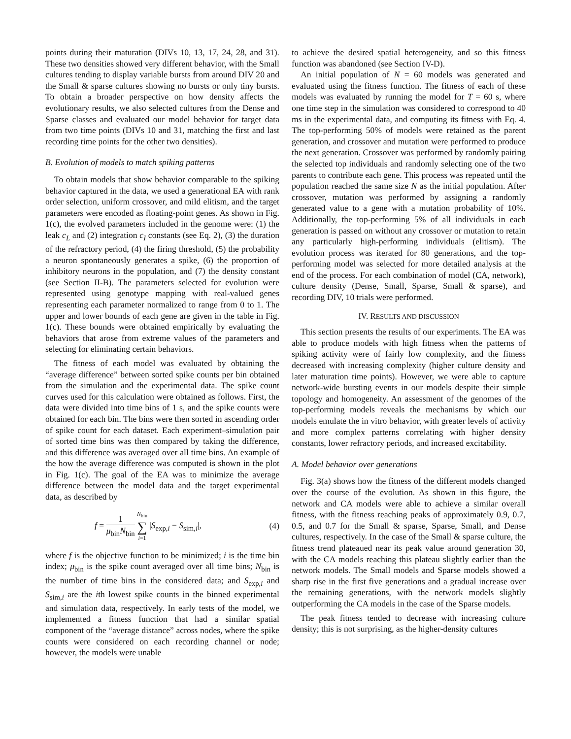points during their maturation (DIVs 10, 13, 17, 24, 28, and 31). These two densities showed very different behavior, with the Small cultures tending to display variable bursts from around DIV 20 and the Small & sparse cultures showing no bursts or only tiny bursts. To obtain a broader perspective on how density affects the evolutionary results, we also selected cultures from the Dense and Sparse classes and evaluated our model behavior for target data from two time points (DIVs 10 and 31, matching the first and last recording time points for the other two densities).
B. Evolution of models to match spiking patterns
To obtain models that show behavior comparable to the spiking behavior captured in the data, we used a generational EA with rank order selection, uniform crossover, and mild elitism, and the target parameters were encoded as floating-point genes. As shown in Fig. 1(c), the evolved parameters included in the genome were: (1) the leak c<sub>L</sub> and (2) integration c<sub>I</sub> constants (see Eq. 2), (3) the duration of the refractory period, (4) the firing threshold, (5) the probability a neuron spontaneously generates a spike, (6) the proportion of inhibitory neurons in the population, and (7) the density constant (see Section II-B). The parameters selected for evolution were represented using genotype mapping with real-valued genes representing each parameter normalized to range from 0 to 1. The upper and lower bounds of each gene are given in the table in Fig. 1(c). These bounds were obtained empirically by evaluating the behaviors that arose from extreme values of the parameters and selecting for eliminating certain behaviors.
The fitness of each model was evaluated by obtaining the “average difference” between sorted spike counts per bin obtained from the simulation and the experimental data. The spike count curves used for this calculation were obtained as follows. First, the data were divided into time bins of 1 s, and the spike counts were obtained for each bin. The bins were then sorted in ascending order of spike count for each dataset. Each experiment–simulation pair of sorted time bins was then compared by taking the difference, and this difference was averaged over all time bins. An example of the how the average difference was computed is shown in the plot in Fig. 1(c). The goal of the EA was to minimize the average difference between the model data and the target experimental data, as described by
f = 1 μ<sub>bin</sub>N<sub>bin</sub> N<sub>bin</sub> ∑ i=1 |S<sub>exp,i</sub> − S<sub>sim,i</sub>|, (4)
where f is the objective function to be minimized; i is the time bin index; μ<sub>bin</sub> is the spike count averaged over all time bins; N<sub>bin</sub> is the number of time bins in the considered data; and S<sub>exp,i</sub> and S<sub>sim,i</sub> are the ith lowest spike counts in the binned experimental and simulation data, respectively. In early tests of the model, we implemented a fitness function that had a similar spatial component of the “average distance” across nodes, where the spike counts were considered on each recording channel or node; however, the models were unable
to achieve the desired spatial heterogeneity, and so this fitness function was abandoned (see Section IV-D).
An initial population of N = 60 models was generated and evaluated using the fitness function. The fitness of each of these models was evaluated by running the model for T = 60 s, where one time step in the simulation was considered to correspond to 40 ms in the experimental data, and computing its fitness with Eq. 4. The top-performing 50% of models were retained as the parent generation, and crossover and mutation were performed to produce the next generation. Crossover was performed by randomly pairing the selected top individuals and randomly selecting one of the two parents to contribute each gene. This process was repeated until the population reached the same size N as the initial population. After crossover, mutation was performed by assigning a randomly generated value to a gene with a mutation probability of 10%. Additionally, the top-performing 5% of all individuals in each generation is passed on without any crossover or mutation to retain any particularly high-performing individuals (elitism). The evolution process was iterated for 80 generations, and the top-performing model was selected for more detailed analysis at the end of the process. For each combination of model (CA, network), culture density (Dense, Small, Sparse, Small & sparse), and recording DIV, 10 trials were performed.
IV. RESULTS AND DISCUSSION
This section presents the results of our experiments. The EA was able to produce models with high fitness when the patterns of spiking activity were of fairly low complexity, and the fitness decreased with increasing complexity (higher culture density and later maturation time points). However, we were able to capture network-wide bursting events in our models despite their simple topology and homogeneity. An assessment of the genomes of the top-performing models reveals the mechanisms by which our models emulate the in vitro behavior, with greater levels of activity and more complex patterns correlating with higher density constants, lower refractory periods, and increased excitability.
A. Model behavior over generations
Fig. 3(a) shows how the fitness of the different models changed over the course of the evolution. As shown in this figure, the network and CA models were able to achieve a similar overall fitness, with the fitness reaching peaks of approximately 0.9, 0.7, 0.5, and 0.7 for the Small & sparse, Sparse, Small, and Dense cultures, respectively. In the case of the Small & sparse culture, the fitness trend plateaued near its peak value around generation 30, with the CA models reaching this plateau slightly earlier than the network models. The Small models and Sparse models showed a sharp rise in the first five generations and a gradual increase over the remaining generations, with the network models slightly outperforming the CA models in the case of the Sparse models.
The peak fitness tended to decrease with increasing culture density; this is not surprising, as the higher-density cultures